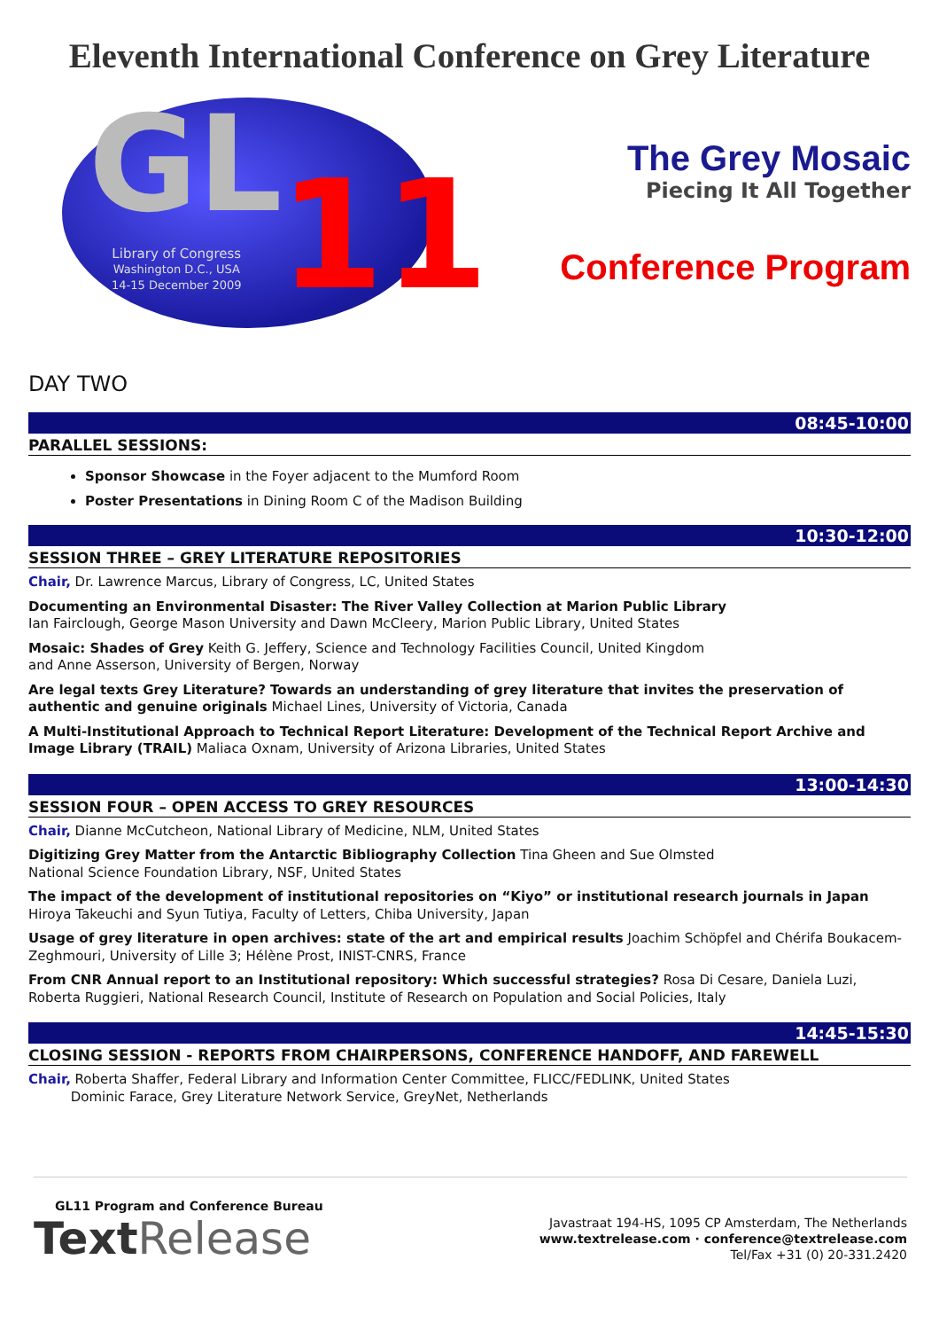Eleventh International Conference on Grey Literature
GL 11
Library of Congress
Washington D.C., USA
14-15 December 2009
The Grey Mosaic
Piecing It All Together
Conference Program
DAY TWO
08:45-10:00
PARALLEL SESSIONS:
Sponsor Showcase in the Foyer adjacent to the Mumford Room
Poster Presentations in Dining Room C of the Madison Building
10:30-12:00
SESSION THREE – GREY LITERATURE REPOSITORIES
Chair, Dr. Lawrence Marcus, Library of Congress, LC, United States
Documenting an Environmental Disaster: The River Valley Collection at Marion Public Library
Ian Fairclough, George Mason University and Dawn McCleery, Marion Public Library, United States
Mosaic: Shades of Grey Keith G. Jeffery, Science and Technology Facilities Council, United Kingdom
and Anne Asserson, University of Bergen, Norway
Are legal texts Grey Literature? Towards an understanding of grey literature that invites the preservation of authentic and genuine originals Michael Lines, University of Victoria, Canada
A Multi-Institutional Approach to Technical Report Literature: Development of the Technical Report Archive and Image Library (TRAIL) Maliaca Oxnam, University of Arizona Libraries, United States
13:00-14:30
SESSION FOUR – OPEN ACCESS TO GREY RESOURCES
Chair, Dianne McCutcheon, National Library of Medicine, NLM, United States
Digitizing Grey Matter from the Antarctic Bibliography Collection Tina Gheen and Sue Olmsted
National Science Foundation Library, NSF, United States
The impact of the development of institutional repositories on “Kiyo” or institutional research journals in Japan Hiroya Takeuchi and Syun Tutiya, Faculty of Letters, Chiba University, Japan
Usage of grey literature in open archives: state of the art and empirical results Joachim Schöpfel and Chérifa Boukacem-Zeghmouri, University of Lille 3; Hélène Prost, INIST-CNRS, France
From CNR Annual report to an Institutional repository: Which successful strategies? Rosa Di Cesare, Daniela Luzi, Roberta Ruggieri, National Research Council, Institute of Research on Population and Social Policies, Italy
14:45-15:30
CLOSING SESSION - REPORTS FROM CHAIRPERSONS, CONFERENCE HANDOFF, AND FAREWELL
Chair, Roberta Shaffer, Federal Library and Information Center Committee, FLICC/FEDLINK, United States
Dominic Farace, Grey Literature Network Service, GreyNet, Netherlands
GL11 Program and Conference Bureau
Text Release
Javastraat 194-HS, 1095 CP Amsterdam, The Netherlands
www.textrelease.com · conference@textrelease.com
Tel/Fax +31 (0) 20-331.2420